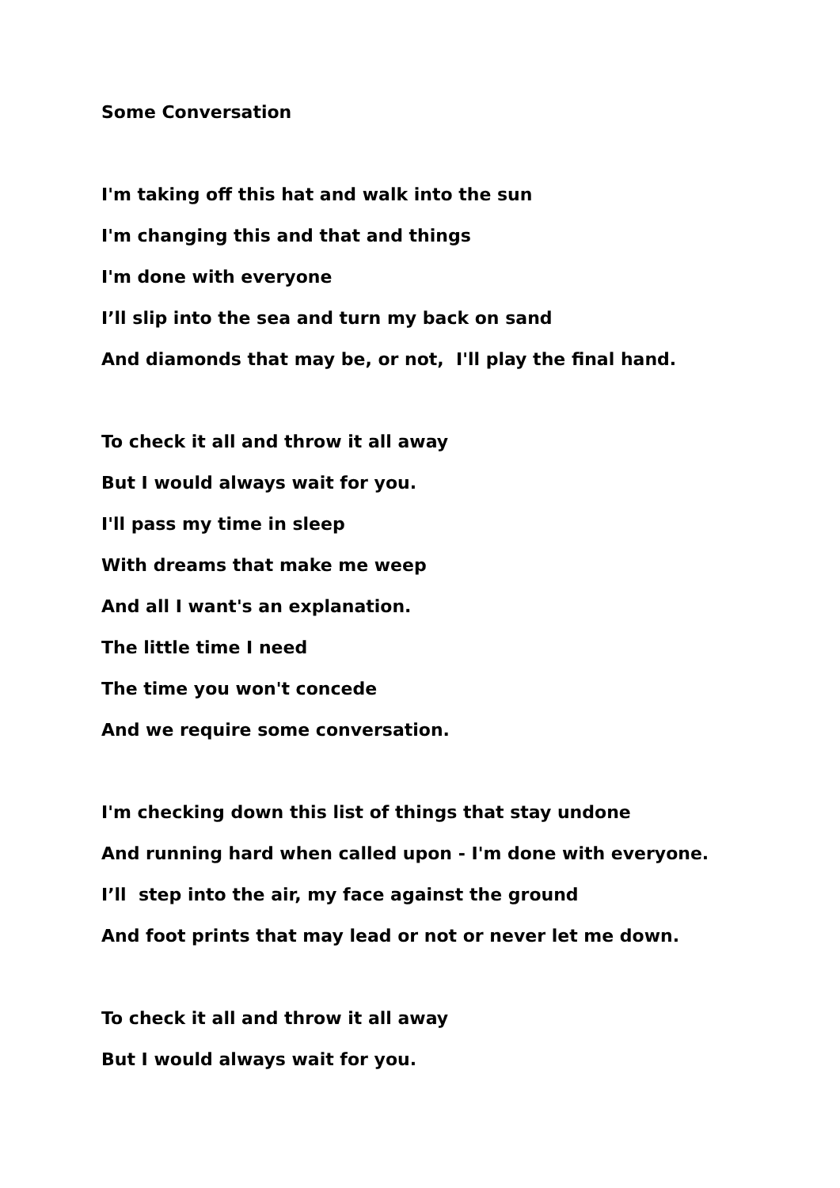Some Conversation
I'm taking off this hat and walk into the sun
I'm changing this and that and things
I'm done with everyone
I’ll slip into the sea and turn my back on sand
And diamonds that may be, or not, I'll play the final hand.
To check it all and throw it all away
But I would always wait for you.
I'll pass my time in sleep
With dreams that make me weep
And all I want's an explanation.
The little time I need
The time you won't concede
And we require some conversation.
I'm checking down this list of things that stay undone
And running hard when called upon - I'm done with everyone.
I’ll step into the air, my face against the ground
And foot prints that may lead or not or never let me down.
To check it all and throw it all away
But I would always wait for you.